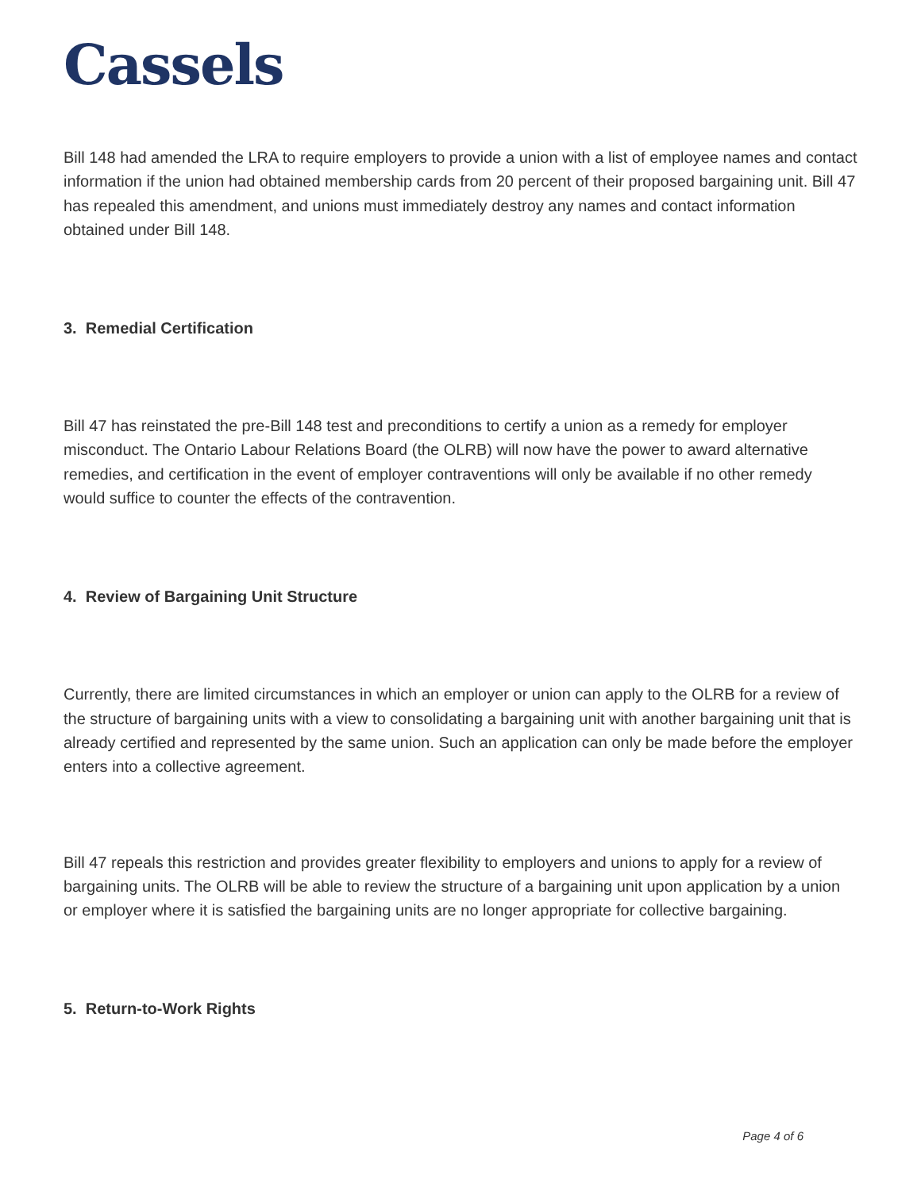Cassels
Bill 148 had amended the LRA to require employers to provide a union with a list of employee names and contact information if the union had obtained membership cards from 20 percent of their proposed bargaining unit. Bill 47 has repealed this amendment, and unions must immediately destroy any names and contact information obtained under Bill 148.
3. Remedial Certification
Bill 47 has reinstated the pre-Bill 148 test and preconditions to certify a union as a remedy for employer misconduct. The Ontario Labour Relations Board (the OLRB) will now have the power to award alternative remedies, and certification in the event of employer contraventions will only be available if no other remedy would suffice to counter the effects of the contravention.
4. Review of Bargaining Unit Structure
Currently, there are limited circumstances in which an employer or union can apply to the OLRB for a review of the structure of bargaining units with a view to consolidating a bargaining unit with another bargaining unit that is already certified and represented by the same union. Such an application can only be made before the employer enters into a collective agreement.
Bill 47 repeals this restriction and provides greater flexibility to employers and unions to apply for a review of bargaining units. The OLRB will be able to review the structure of a bargaining unit upon application by a union or employer where it is satisfied the bargaining units are no longer appropriate for collective bargaining.
5. Return-to-Work Rights
Page 4 of 6